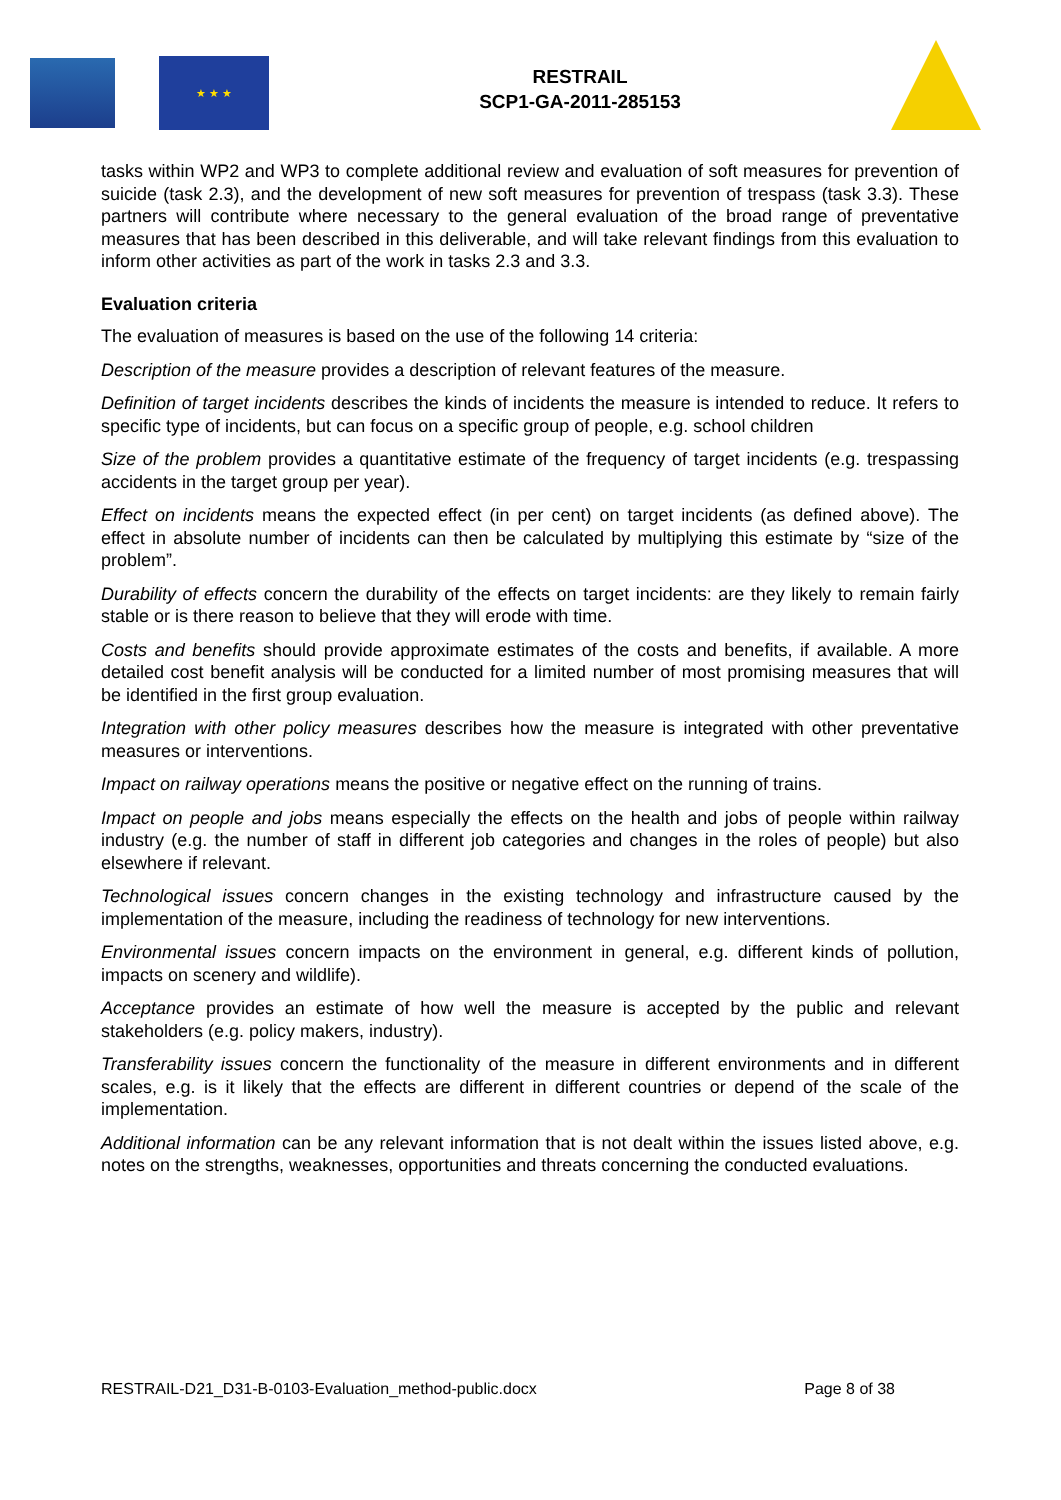★ ★ ★
RESTRAIL
SCP1-GA-2011-285153
tasks within WP2 and WP3 to complete additional review and evaluation of soft measures for prevention of suicide (task 2.3), and the development of new soft measures for prevention of trespass (task 3.3). These partners will contribute where necessary to the general evaluation of the broad range of preventative measures that has been described in this deliverable, and will take relevant findings from this evaluation to inform other activities as part of the work in tasks 2.3 and 3.3.
Evaluation criteria
The evaluation of measures is based on the use of the following 14 criteria:
Description of the measure provides a description of relevant features of the measure.
Definition of target incidents describes the kinds of incidents the measure is intended to reduce. It refers to specific type of incidents, but can focus on a specific group of people, e.g. school children
Size of the problem provides a quantitative estimate of the frequency of target incidents (e.g. trespassing accidents in the target group per year).
Effect on incidents means the expected effect (in per cent) on target incidents (as defined above). The effect in absolute number of incidents can then be calculated by multiplying this estimate by “size of the problem”.
Durability of effects concern the durability of the effects on target incidents: are they likely to remain fairly stable or is there reason to believe that they will erode with time.
Costs and benefits should provide approximate estimates of the costs and benefits, if available. A more detailed cost benefit analysis will be conducted for a limited number of most promising measures that will be identified in the first group evaluation.
Integration with other policy measures describes how the measure is integrated with other preventative measures or interventions.
Impact on railway operations means the positive or negative effect on the running of trains.
Impact on people and jobs means especially the effects on the health and jobs of people within railway industry (e.g. the number of staff in different job categories and changes in the roles of people) but also elsewhere if relevant.
Technological issues concern changes in the existing technology and infrastructure caused by the implementation of the measure, including the readiness of technology for new interventions.
Environmental issues concern impacts on the environment in general, e.g. different kinds of pollution, impacts on scenery and wildlife).
Acceptance provides an estimate of how well the measure is accepted by the public and relevant stakeholders (e.g. policy makers, industry).
Transferability issues concern the functionality of the measure in different environments and in different scales, e.g. is it likely that the effects are different in different countries or depend of the scale of the implementation.
Additional information can be any relevant information that is not dealt within the issues listed above, e.g. notes on the strengths, weaknesses, opportunities and threats concerning the conducted evaluations.
RESTRAIL-D21_D31-B-0103-Evaluation_method-public.docx Page 8 of 38